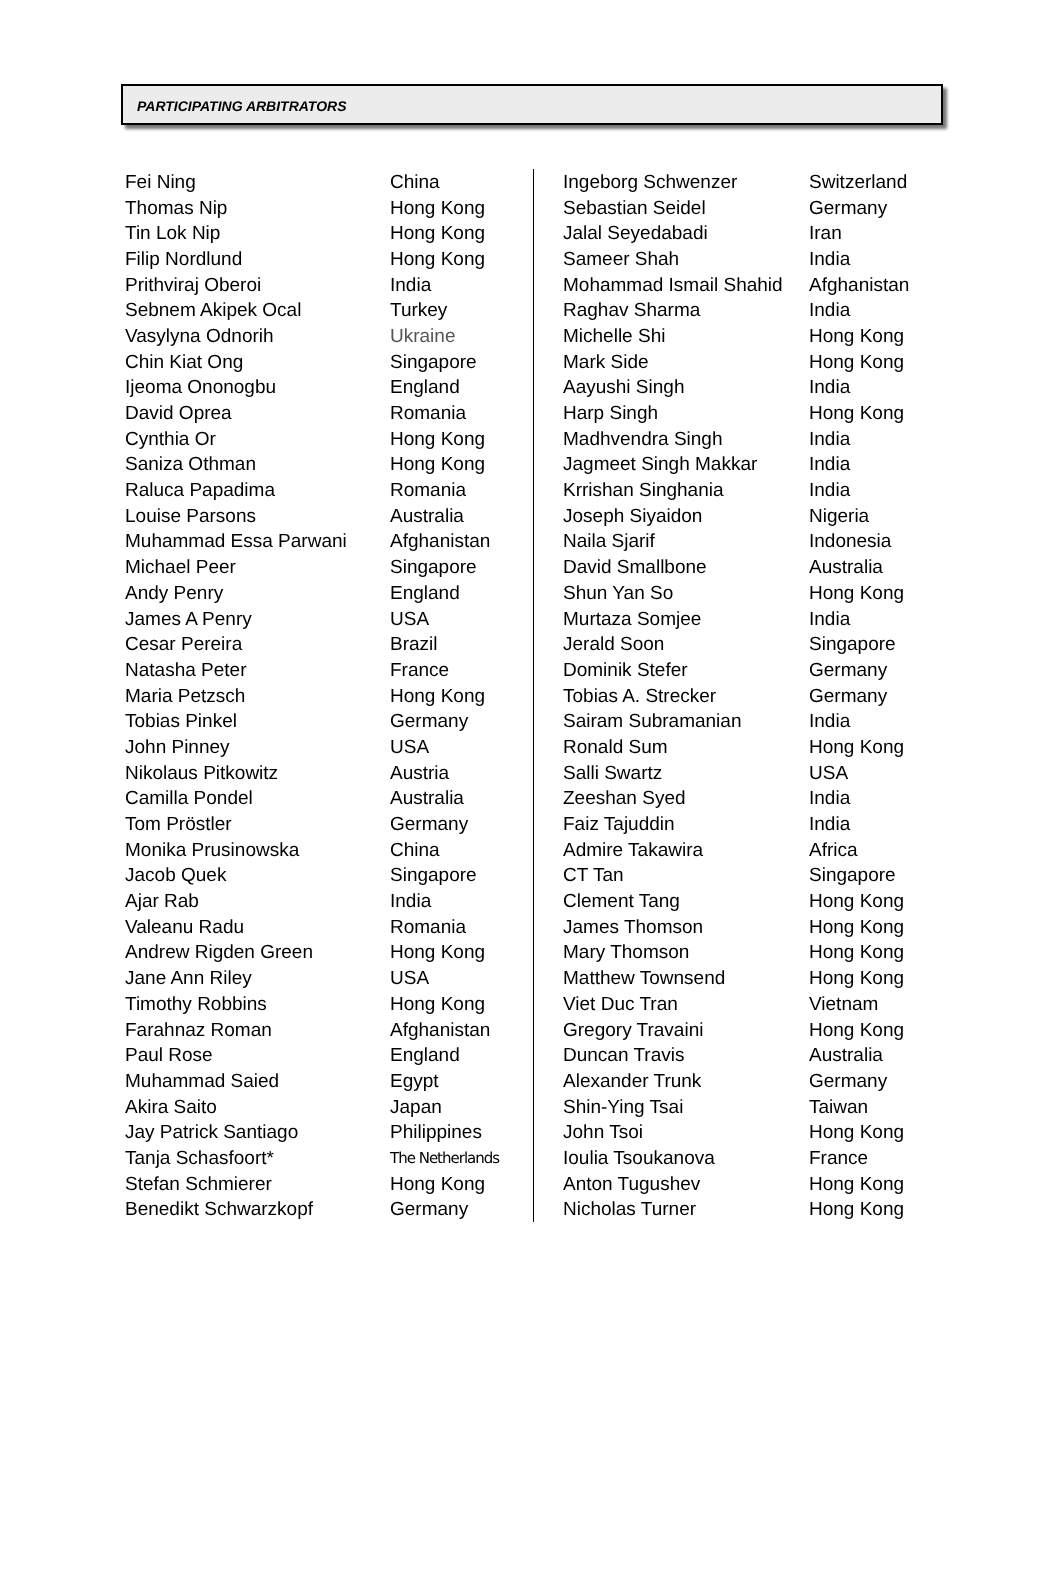PARTICIPATING ARBITRATORS
| Fei Ning | China |
| Thomas Nip | Hong Kong |
| Tin Lok Nip | Hong Kong |
| Filip Nordlund | Hong Kong |
| Prithviraj Oberoi | India |
| Sebnem Akipek Ocal | Turkey |
| Vasylyna Odnorih | Ukraine |
| Chin Kiat Ong | Singapore |
| Ijeoma Ononogbu | England |
| David Oprea | Romania |
| Cynthia Or | Hong Kong |
| Saniza Othman | Hong Kong |
| Raluca Papadima | Romania |
| Louise Parsons | Australia |
| Muhammad Essa Parwani | Afghanistan |
| Michael Peer | Singapore |
| Andy Penry | England |
| James A Penry | USA |
| Cesar Pereira | Brazil |
| Natasha Peter | France |
| Maria Petzsch | Hong Kong |
| Tobias Pinkel | Germany |
| John Pinney | USA |
| Nikolaus Pitkowitz | Austria |
| Camilla Pondel | Australia |
| Tom Pröstler | Germany |
| Monika Prusinowska | China |
| Jacob Quek | Singapore |
| Ajar Rab | India |
| Valeanu Radu | Romania |
| Andrew Rigden Green | Hong Kong |
| Jane Ann Riley | USA |
| Timothy Robbins | Hong Kong |
| Farahnaz Roman | Afghanistan |
| Paul Rose | England |
| Muhammad Saied | Egypt |
| Akira Saito | Japan |
| Jay Patrick Santiago | Philippines |
| Tanja Schasfoort* | The Netherlands |
| Stefan Schmierer | Hong Kong |
| Benedikt Schwarzkopf | Germany |
| Ingeborg Schwenzer | Switzerland |
| Sebastian Seidel | Germany |
| Jalal Seyedabadi | Iran |
| Sameer Shah | India |
| Mohammad Ismail Shahid | Afghanistan |
| Raghav Sharma | India |
| Michelle Shi | Hong Kong |
| Mark Side | Hong Kong |
| Aayushi Singh | India |
| Harp Singh | Hong Kong |
| Madhvendra Singh | India |
| Jagmeet Singh Makkar | India |
| Krrishan Singhania | India |
| Joseph Siyaidon | Nigeria |
| Naila Sjarif | Indonesia |
| David Smallbone | Australia |
| Shun Yan So | Hong Kong |
| Murtaza Somjee | India |
| Jerald Soon | Singapore |
| Dominik Stefer | Germany |
| Tobias A. Strecker | Germany |
| Sairam Subramanian | India |
| Ronald Sum | Hong Kong |
| Salli Swartz | USA |
| Zeeshan Syed | India |
| Faiz Tajuddin | India |
| Admire Takawira | Africa |
| CT Tan | Singapore |
| Clement Tang | Hong Kong |
| James Thomson | Hong Kong |
| Mary Thomson | Hong Kong |
| Matthew Townsend | Hong Kong |
| Viet Duc Tran | Vietnam |
| Gregory Travaini | Hong Kong |
| Duncan Travis | Australia |
| Alexander Trunk | Germany |
| Shin-Ying Tsai | Taiwan |
| John Tsoi | Hong Kong |
| Ioulia Tsoukanova | France |
| Anton Tugushev | Hong Kong |
| Nicholas Turner | Hong Kong |